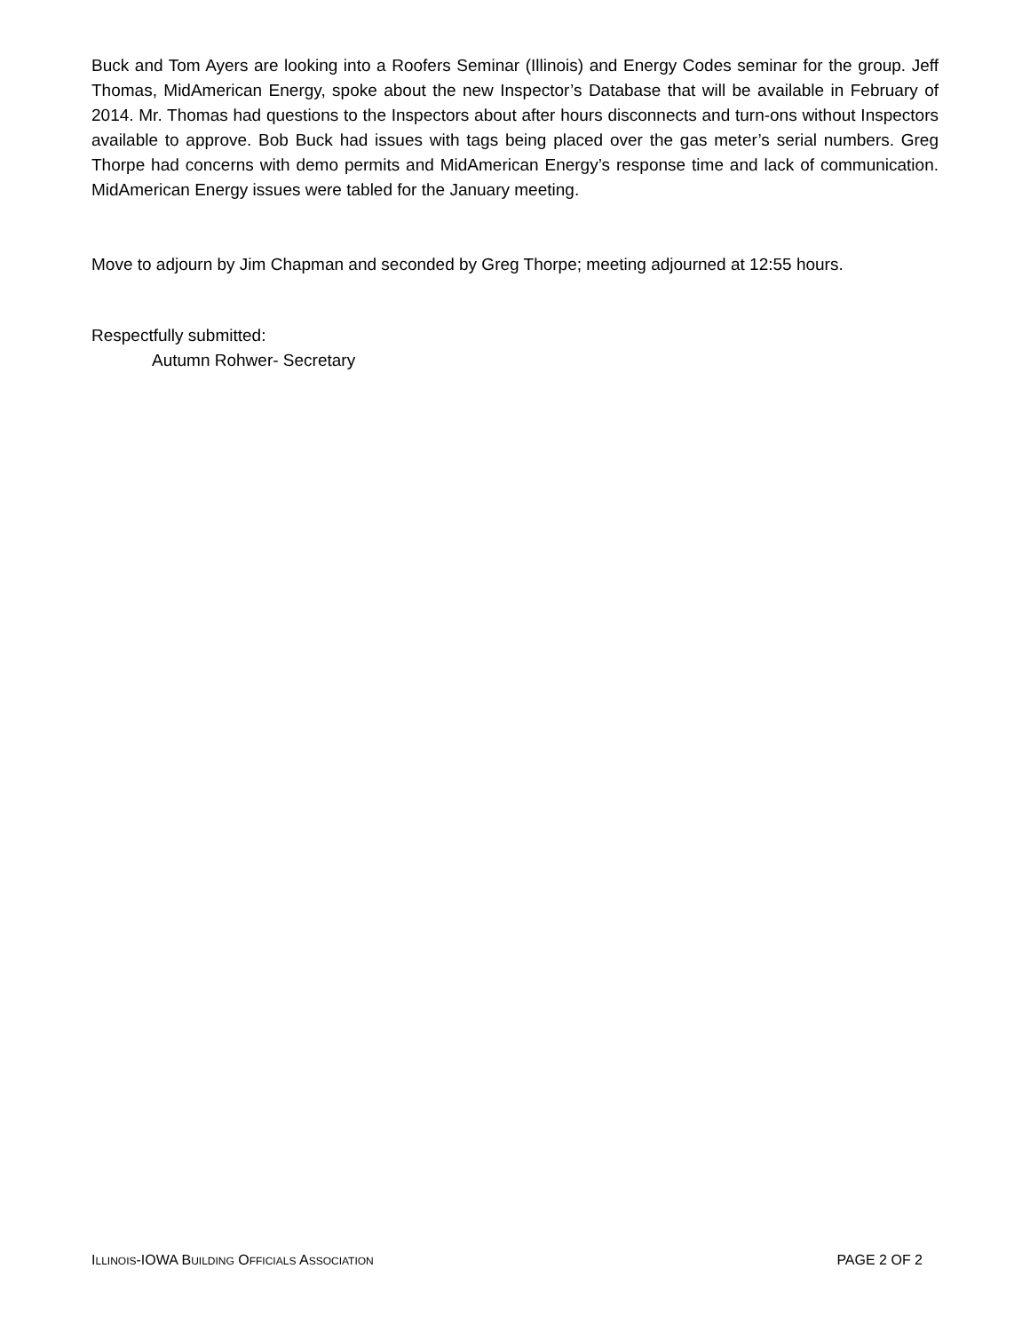Buck and Tom Ayers are looking into a Roofers Seminar (Illinois) and Energy Codes seminar for the group. Jeff Thomas, MidAmerican Energy, spoke about the new Inspector’s Database that will be available in February of 2014. Mr. Thomas had questions to the Inspectors about after hours disconnects and turn-ons without Inspectors available to approve. Bob Buck had issues with tags being placed over the gas meter’s serial numbers. Greg Thorpe had concerns with demo permits and MidAmerican Energy’s response time and lack of communication. MidAmerican Energy issues were tabled for the January meeting.
Move to adjourn by Jim Chapman and seconded by Greg Thorpe; meeting adjourned at 12:55 hours.
Respectfully submitted:
Autumn Rohwer- Secretary
ILLINOIS-IOWA BUILDING OFFICIALS ASSOCIATION PAGE 2 OF 2